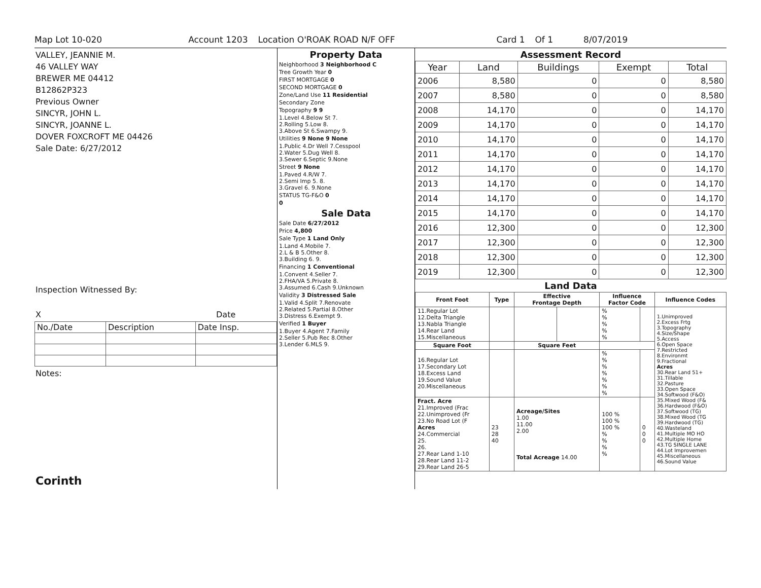Map Lot 10-020 Account 1203 Location O'ROAK ROAD N/F OFF Card 1 Of 1 8/07/2019
VALLEY, JEANNIE M.
46 VALLEY WAY
BREWER ME 04412
B12862P323
Previous Owner
SINCYR, JOHN L.
SINCYR, JOANNE L.
DOVER FOXCROFT ME 04426
Sale Date: 6/27/2012
Inspection Witnessed By:
X Date
| No./Date | Description | Date Insp. |
Notes:
Corinth
Property Data
| Neighborhood 3 Neighborhood C |
| Tree Growth Year 0 |
| FIRST MORTGAGE 0 |
| SECOND MORTGAGE 0 |
| Zone/Land Use 11 Residential |
| Secondary Zone |
| Topography 9 9 |
| 1.Level 4.Below St 7. 2.Rolling 5.Low 8. 3.Above St 6.Swampy 9. |
| Utilities 9 None 9 None |
| 1.Public 4.Dr Well 7.Cesspool 2.Water 5.Dug Well 8. 3.Sewer 6.Septic 9.None |
| Street 9 None |
| 1.Paved 4.R/W 7. 2.Semi Imp 5. 8. 3.Gravel 6. 9.None |
| STATUS TG-F&O 0 |
| 0 |
Sale Data
| Sale Date 6/27/2012 |
| Price 4,800 |
| Sale Type 1 Land Only |
| 1.Land 4.Mobile 7. 2.L & B 5.Other 8. 3.Building 6. 9. |
| Financing 1 Conventional |
| 1.Convent 4.Seller 7. 2.FHA/VA 5.Private 8. 3.Assumed 6.Cash 9.Unknown |
| Validity 3 Distressed Sale |
| 1.Valid 4.Split 7.Renovate 2.Related 5.Partial 8.Other 3.Distress 6.Exempt 9. |
| Verified 1 Buyer |
| 1.Buyer 4.Agent 7.Family 2.Seller 5.Pub Rec 8.Other 3.Lender 6.MLS 9. |
Assessment Record
| Year | Land | Buildings | Exempt | Total |
| --- | --- | --- | --- | --- |
| 2006 | 8,580 | 0 | 0 | 8,580 |
| 2007 | 8,580 | 0 | 0 | 8,580 |
| 2008 | 14,170 | 0 | 0 | 14,170 |
| 2009 | 14,170 | 0 | 0 | 14,170 |
| 2010 | 14,170 | 0 | 0 | 14,170 |
| 2011 | 14,170 | 0 | 0 | 14,170 |
| 2012 | 14,170 | 0 | 0 | 14,170 |
| 2013 | 14,170 | 0 | 0 | 14,170 |
| 2014 | 14,170 | 0 | 0 | 14,170 |
| 2015 | 14,170 | 0 | 0 | 14,170 |
| 2016 | 12,300 | 0 | 0 | 12,300 |
| 2017 | 12,300 | 0 | 0 | 12,300 |
| 2018 | 12,300 | 0 | 0 | 12,300 |
| 2019 | 12,300 | 0 | 0 | 12,300 |
Land Data
| Front Foot | Type | Effective Frontage Depth | | Influence Factor Code | | Influence Codes |
| --- | --- | --- | --- | --- | --- | --- |
| 11.Regular Lot 12.Delta Triangle 13.Nabla Triangle 14.Rear Land 15.Miscellaneous | | | | % % % % % | | 1.Unimproved 2.Excess Frtg 3.Topography 4.Size/Shape 5.Access 6.Open Space 7.Restricted 8.Environmt 9.Fractional Acres 30.Rear Land 51+ 31.Tillable 32.Pasture 33.Open Space 34.Softwood (F&O) 35.Mixed Wood (F& 36.Hardwood (F&O) 37.Softwood (TG) 38.Mixed Wood (TG 39.Hardwood (TG) 40.Wasteland 41.Multiple MO HO 42.Multiple Home 43.TG SINGLE LANE 44.Lot Improvemen 45.Miscellaneous 46.Sound Value |
| Square Foot | | Square Feet | | | | |
| 16.Regular Lot 17.Secondary Lot 18.Excess Land 19.Sound Value 20.Miscellaneous | | | | % % % % % % % | | |
| Fract. Acre 21.Improved (Frac 22.Unimproved (Fr 23.No Road Lot (F Acres 24.Commercial 25. 26. 27.Rear Land 1-10 28.Rear Land 11-2 29.Rear Land 26-5 | 23 28 40 | Acreage/Sites 1.00 11.00 2.00 Total Acreage 14.00 | | 100 % 100 % 100 % % % % % | 0 0 0 | |